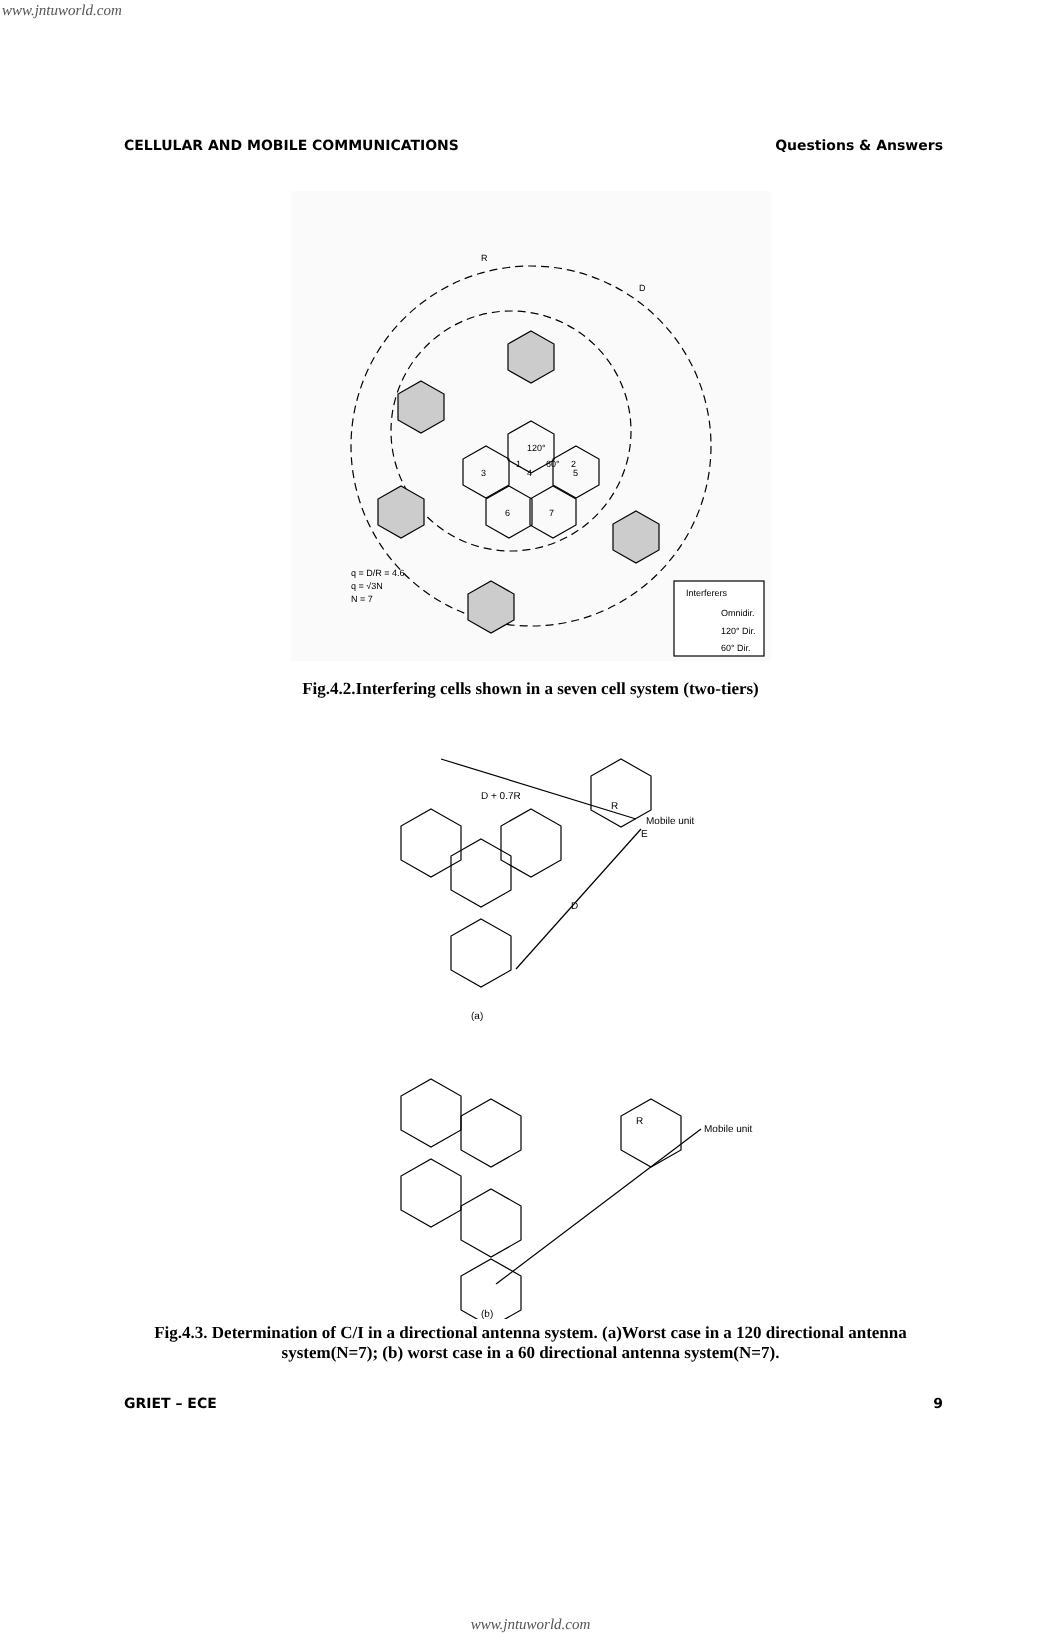www.jntuworld.com
CELLULAR AND MOBILE COMMUNICATIONS Questions & Answers
120°
1
60°
2
3
4
5
6
7
R
D
q = D/R = 4.6
q = √3N
N = 7
Interferers
Omnidir.
120° Dir.
60° Dir.
Fig.4.2.Interfering cells shown in a seven cell system (two-tiers)
D + 0.7R
R
Mobile unit
E
D
(a)
R
Mobile unit
(b)
Fig.4.3. Determination of C/I in a directional antenna system. (a)Worst case in a 120 directional antenna system(N=7); (b) worst case in a 60 directional antenna system(N=7).
GRIET – ECE 9
www.jntuworld.com